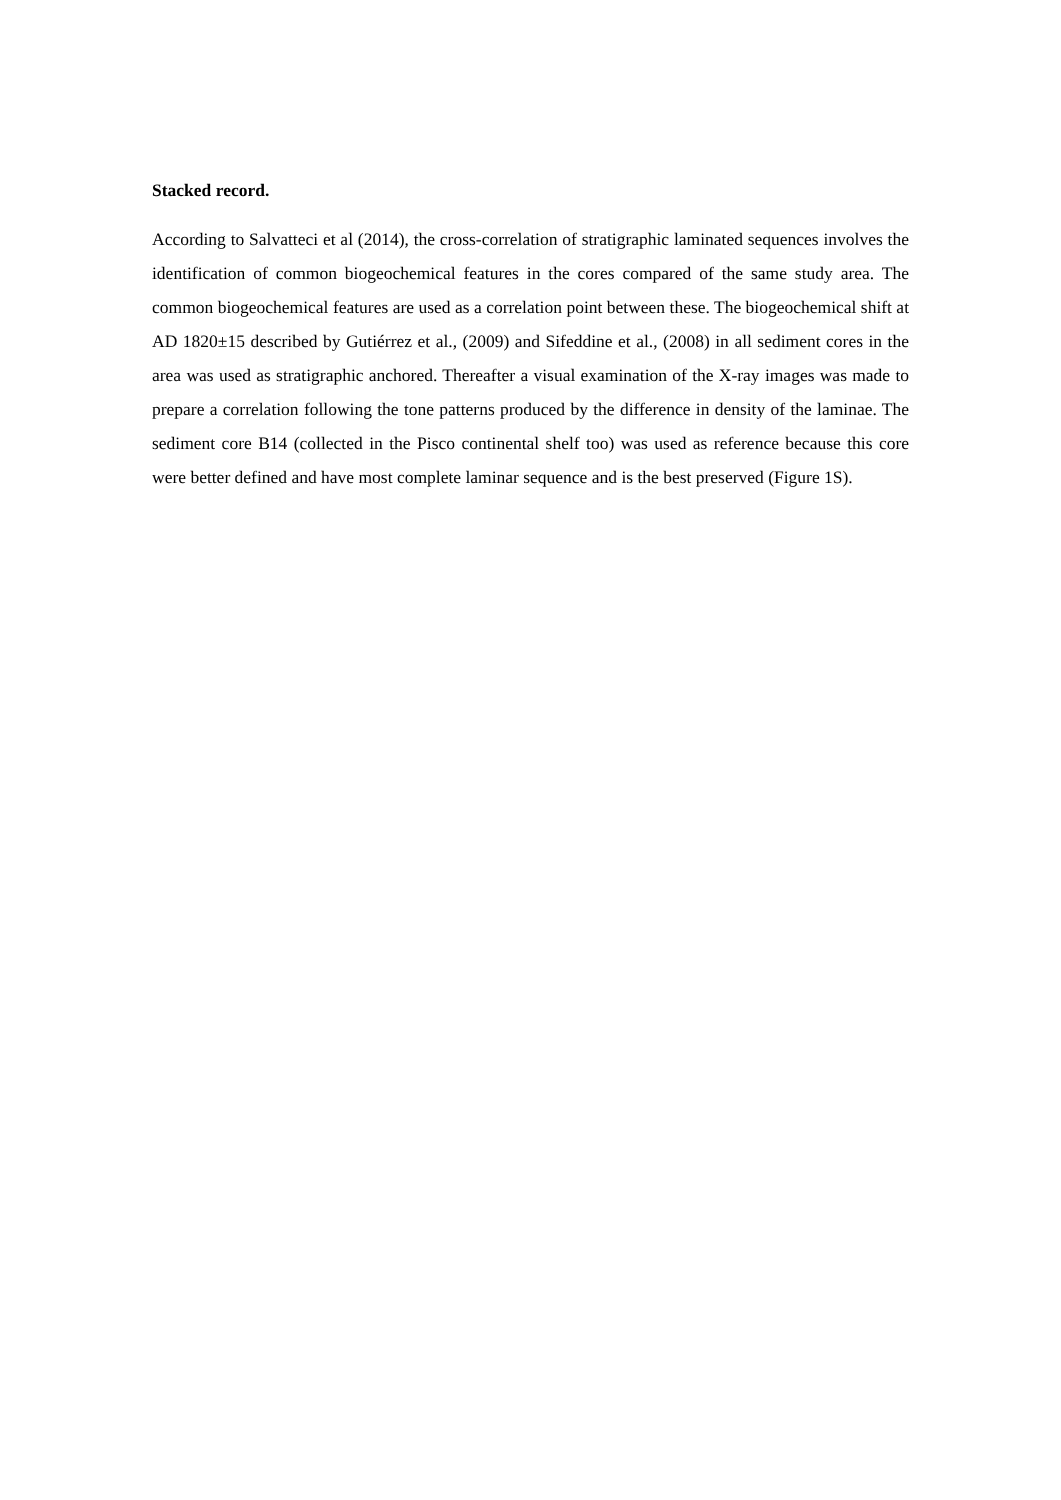Stacked record.
According to Salvatteci et al (2014), the cross-correlation of stratigraphic laminated sequences involves the identification of common biogeochemical features in the cores compared of the same study area. The common biogeochemical features are used as a correlation point between these. The biogeochemical shift at AD 1820±15 described by Gutiérrez et al., (2009) and Sifeddine et al., (2008) in all sediment cores in the area was used as stratigraphic anchored. Thereafter a visual examination of the X-ray images was made to prepare a correlation following the tone patterns produced by the difference in density of the laminae. The sediment core B14 (collected in the Pisco continental shelf too) was used as reference because this core were better defined and have most complete laminar sequence and is the best preserved (Figure 1S).